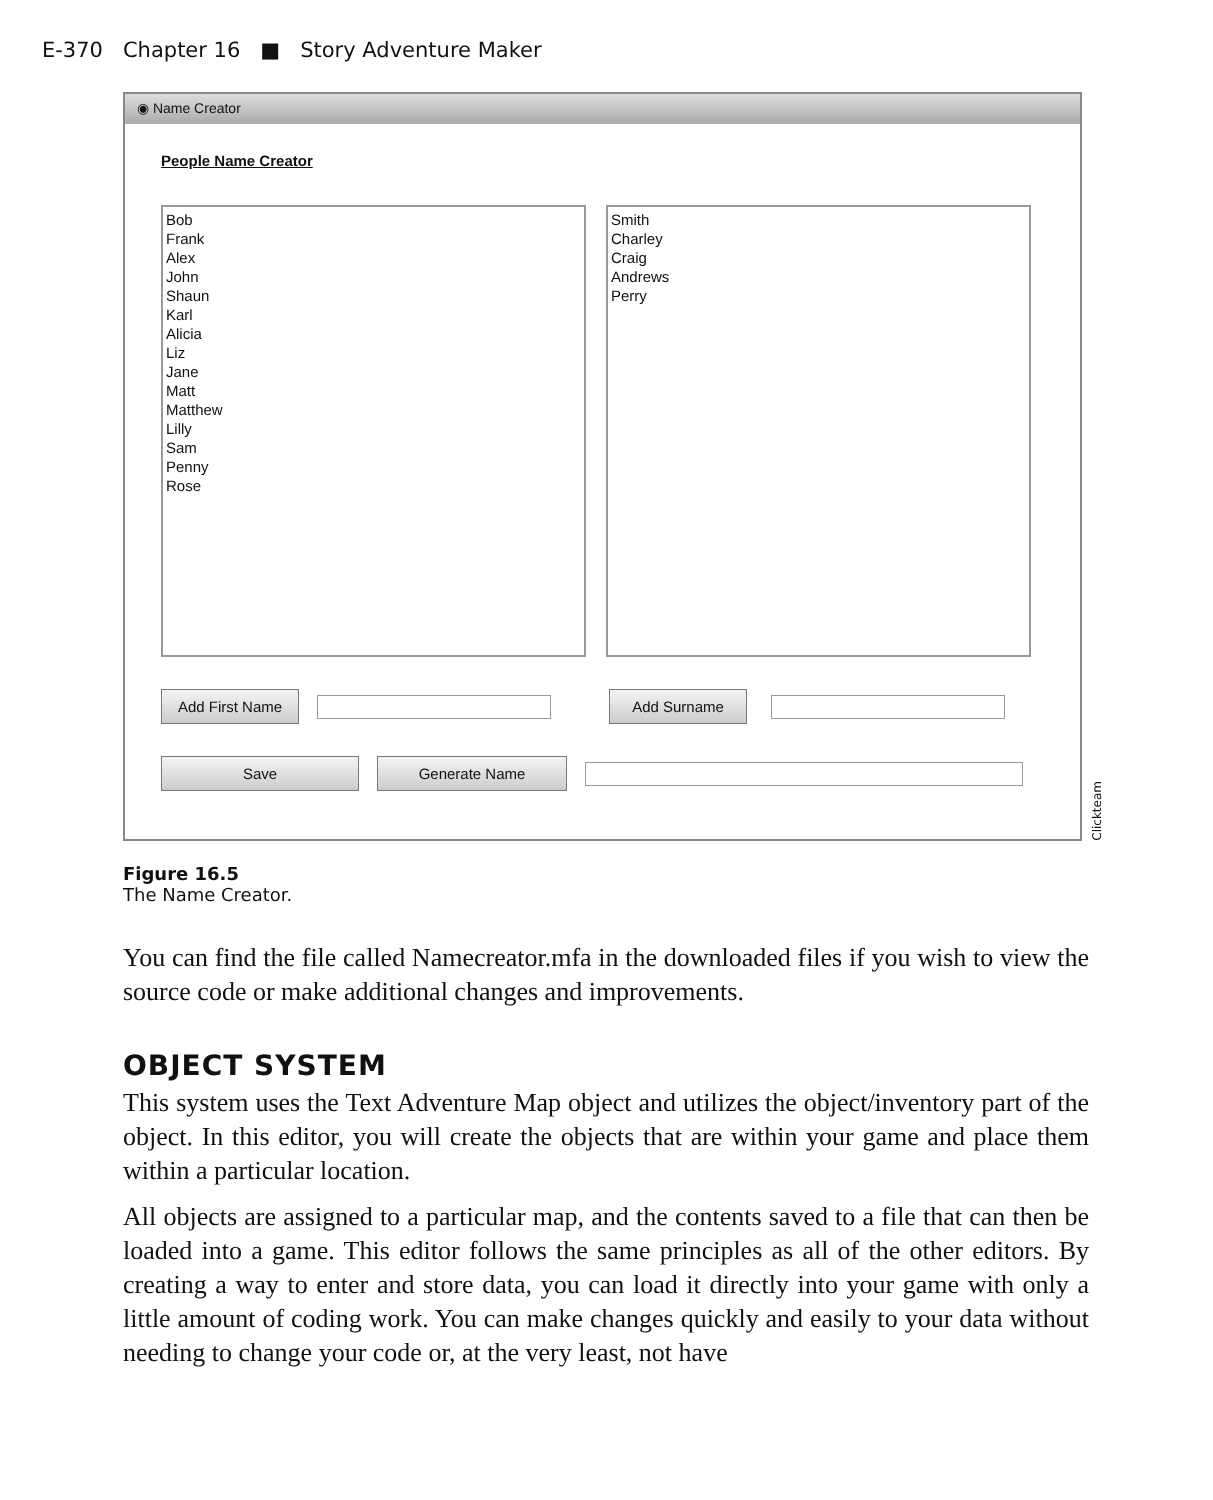E-370 Chapter 16 ■ Story Adventure Maker
◉ Name Creator
People Name Creator
Bob
Frank
Alex
John
Shaun
Karl
Alicia
Liz
Jane
Matt
Matthew
Lilly
Sam
Penny
Rose
Smith
Charley
Craig
Andrews
Perry
Add First Name Add Surname
Save Generate Name
Clickteam
Figure 16.5
The Name Creator.
You can find the file called Namecreator.mfa in the downloaded files if you wish to view the source code or make additional changes and improvements.
OBJECT SYSTEM
This system uses the Text Adventure Map object and utilizes the object/inventory part of the object. In this editor, you will create the objects that are within your game and place them within a particular location.
All objects are assigned to a particular map, and the contents saved to a file that can then be loaded into a game. This editor follows the same principles as all of the other editors. By creating a way to enter and store data, you can load it directly into your game with only a little amount of coding work. You can make changes quickly and easily to your data without needing to change your code or, at the very least, not have